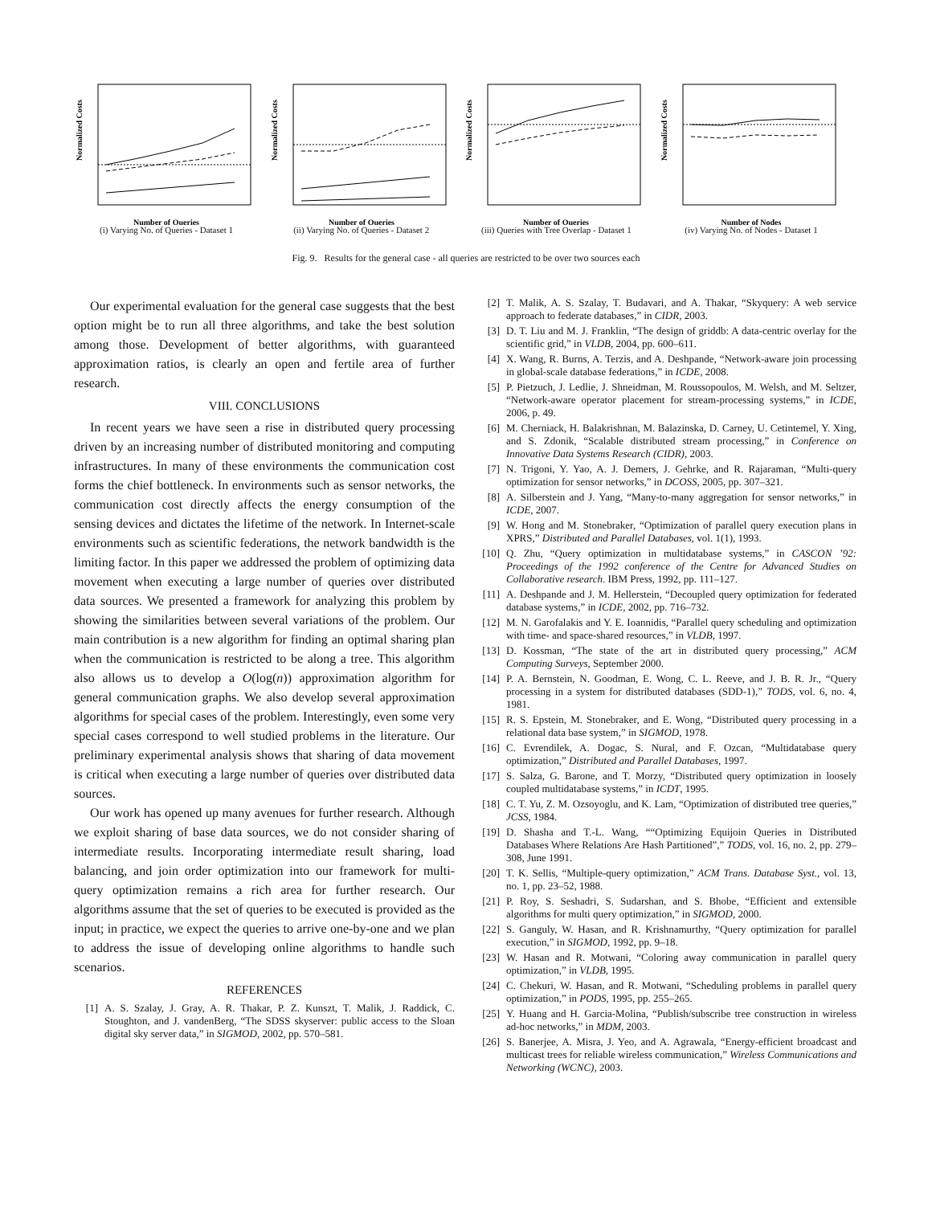Normalized Costs
Number of Queries
(i) Varying No. of Queries - Dataset 1
Normalized Costs
Number of Queries
(ii) Varying No. of Queries - Dataset 2
Normalized Costs
Number of Queries
(iii) Queries with Tree Overlap - Dataset 1
Normalized Costs
Number of Nodes
(iv) Varying No. of Nodes - Dataset 1
Fig. 9. Results for the general case - all queries are restricted to be over two sources each
Our experimental evaluation for the general case suggests that the best option might be to run all three algorithms, and take the best solution among those. Development of better algorithms, with guaranteed approximation ratios, is clearly an open and fertile area of further research.
VIII. CONCLUSIONS
In recent years we have seen a rise in distributed query processing driven by an increasing number of distributed monitoring and computing infrastructures. In many of these environments the communication cost forms the chief bottleneck. In environments such as sensor networks, the communication cost directly affects the energy consumption of the sensing devices and dictates the lifetime of the network. In Internet-scale environments such as scientific federations, the network bandwidth is the limiting factor. In this paper we addressed the problem of optimizing data movement when executing a large number of queries over distributed data sources. We presented a framework for analyzing this problem by showing the similarities between several variations of the problem. Our main contribution is a new algorithm for finding an optimal sharing plan when the communication is restricted to be along a tree. This algorithm also allows us to develop a O(log(n)) approximation algorithm for general communication graphs. We also develop several approximation algorithms for special cases of the problem. Interestingly, even some very special cases correspond to well studied problems in the literature. Our preliminary experimental analysis shows that sharing of data movement is critical when executing a large number of queries over distributed data sources.
Our work has opened up many avenues for further research. Although we exploit sharing of base data sources, we do not consider sharing of intermediate results. Incorporating intermediate result sharing, load balancing, and join order optimization into our framework for multi-query optimization remains a rich area for further research. Our algorithms assume that the set of queries to be executed is provided as the input; in practice, we expect the queries to arrive one-by-one and we plan to address the issue of developing online algorithms to handle such scenarios.
REFERENCES
[1] A. S. Szalay, J. Gray, A. R. Thakar, P. Z. Kunszt, T. Malik, J. Raddick, C. Stoughton, and J. vandenBerg, “The SDSS skyserver: public access to the Sloan digital sky server data,” in SIGMOD, 2002, pp. 570–581.
[2] T. Malik, A. S. Szalay, T. Budavari, and A. Thakar, “Skyquery: A web service approach to federate databases,” in CIDR, 2003.
[3] D. T. Liu and M. J. Franklin, “The design of griddb: A data-centric overlay for the scientific grid,” in VLDB, 2004, pp. 600–611.
[4] X. Wang, R. Burns, A. Terzis, and A. Deshpande, “Network-aware join processing in global-scale database federations,” in ICDE, 2008.
[5] P. Pietzuch, J. Ledlie, J. Shneidman, M. Roussopoulos, M. Welsh, and M. Seltzer, “Network-aware operator placement for stream-processing systems,” in ICDE, 2006, p. 49.
[6] M. Cherniack, H. Balakrishnan, M. Balazinska, D. Carney, U. Cetintemel, Y. Xing, and S. Zdonik, “Scalable distributed stream processing,” in Conference on Innovative Data Systems Research (CIDR), 2003.
[7] N. Trigoni, Y. Yao, A. J. Demers, J. Gehrke, and R. Rajaraman, “Multi-query optimization for sensor networks,” in DCOSS, 2005, pp. 307–321.
[8] A. Silberstein and J. Yang, “Many-to-many aggregation for sensor networks,” in ICDE, 2007.
[9] W. Hong and M. Stonebraker, “Optimization of parallel query execution plans in XPRS,” Distributed and Parallel Databases, vol. 1(1), 1993.
[10] Q. Zhu, “Query optimization in multidatabase systems,” in CASCON ’92: Proceedings of the 1992 conference of the Centre for Advanced Studies on Collaborative research. IBM Press, 1992, pp. 111–127.
[11] A. Deshpande and J. M. Hellerstein, “Decoupled query optimization for federated database systems,” in ICDE, 2002, pp. 716–732.
[12] M. N. Garofalakis and Y. E. Ioannidis, “Parallel query scheduling and optimization with time- and space-shared resources,” in VLDB, 1997.
[13] D. Kossman, “The state of the art in distributed query processing,” ACM Computing Surveys, September 2000.
[14] P. A. Bernstein, N. Goodman, E. Wong, C. L. Reeve, and J. B. R. Jr., “Query processing in a system for distributed databases (SDD-1),” TODS, vol. 6, no. 4, 1981.
[15] R. S. Epstein, M. Stonebraker, and E. Wong, “Distributed query processing in a relational data base system,” in SIGMOD, 1978.
[16] C. Evrendilek, A. Dogac, S. Nural, and F. Ozcan, “Multidatabase query optimization,” Distributed and Parallel Databases, 1997.
[17] S. Salza, G. Barone, and T. Morzy, “Distributed query optimization in loosely coupled multidatabase systems,” in ICDT, 1995.
[18] C. T. Yu, Z. M. Ozsoyoglu, and K. Lam, “Optimization of distributed tree queries,” JCSS, 1984.
[19] D. Shasha and T.-L. Wang, ““Optimizing Equijoin Queries in Distributed Databases Where Relations Are Hash Partitioned”,” TODS, vol. 16, no. 2, pp. 279–308, June 1991.
[20] T. K. Sellis, “Multiple-query optimization,” ACM Trans. Database Syst., vol. 13, no. 1, pp. 23–52, 1988.
[21] P. Roy, S. Seshadri, S. Sudarshan, and S. Bhobe, “Efficient and extensible algorithms for multi query optimization,” in SIGMOD, 2000.
[22] S. Ganguly, W. Hasan, and R. Krishnamurthy, “Query optimization for parallel execution,” in SIGMOD, 1992, pp. 9–18.
[23] W. Hasan and R. Motwani, “Coloring away communication in parallel query optimization,” in VLDB, 1995.
[24] C. Chekuri, W. Hasan, and R. Motwani, “Scheduling problems in parallel query optimization,” in PODS, 1995, pp. 255–265.
[25] Y. Huang and H. Garcia-Molina, “Publish/subscribe tree construction in wireless ad-hoc networks,” in MDM, 2003.
[26] S. Banerjee, A. Misra, J. Yeo, and A. Agrawala, “Energy-efficient broadcast and multicast trees for reliable wireless communication,” Wireless Communications and Networking (WCNC), 2003.